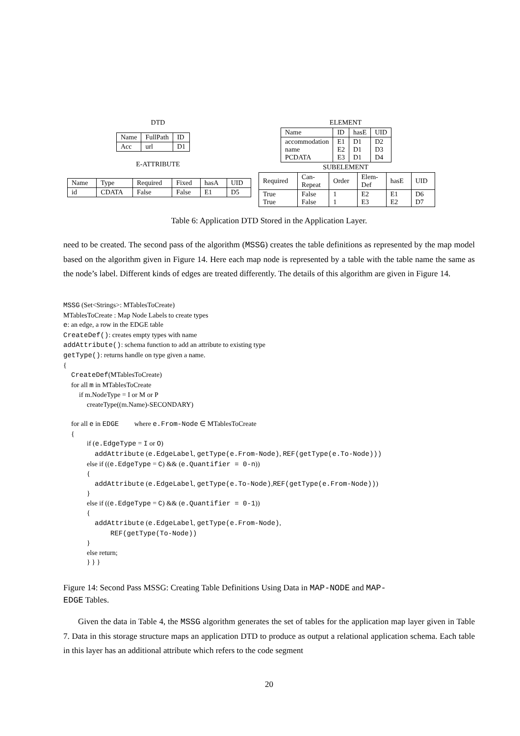DTD
| Name | FullPath | ID |
| Acc | url | D1 |
E-ATTRIBUTE
| Name | Type | Required | Fixed | hasA | UID |
| id | CDATA | False | False | E1 | D5 |
ELEMENT
| Name | ID | hasE | UID |
| accommodation name PCDATA | E1 E2 E3 | D1 D1 D1 | D2 D3 D4 |
SUBELEMENT
| Required | Can- Repeat | Order | Elem- Def | hasE | UID |
| True True | False False | 1 1 | E2 E3 | E1 E2 | D6 D7 |
Table 6: Application DTD Stored in the Application Layer.
need to be created. The second pass of the algorithm (MSSG) creates the table definitions as represented by the map model based on the algorithm given in Figure 14. Here each map node is represented by a table with the table name the same as the node’s label. Different kinds of edges are treated differently. The details of this algorithm are given in Figure 14.
MSSG (Set<Strings>: MTablesToCreate)
MTablesToCreate : Map Node Labels to create types
e: an edge, a row in the EDGE table
CreateDef(): creates empty types with name
addAttribute(): schema function to add an attribute to existing type
getType(): returns handle on type given a name.
{
CreateDef(MTablesToCreate)
for all m in MTablesToCreate
if m.NodeType = I or M or P
createType((m.Name)-SECONDARY)
for all e in EDGE where e.From-Node ∈ MTablesToCreate
{
if (e.EdgeType = I or O)
addAttribute (e.EdgeLabel, getType(e.From-Node), REF(getType(e.To-Node)))
else if ((e.EdgeType = C) && (e.Quantifier = 0-n))
{
addAttribute (e.EdgeLabel, getType(e.To-Node),REF(getType(e.From-Node)))
}
else if ((e.EdgeType = C) && (e.Quantifier = 0-1))
{
addAttribute (e.EdgeLabel, getType(e.From-Node),
REF(getType(To-Node))
}
else return;
} } }
Figure 14: Second Pass MSSG: Creating Table Definitions Using Data in MAP-NODE and MAP-
EDGE Tables.
Given the data in Table 4, the MSSG algorithm generates the set of tables for the application map layer given in Table 7. Data in this storage structure maps an application DTD to produce as output a relational application schema. Each table in this layer has an additional attribute which refers to the code segment
20